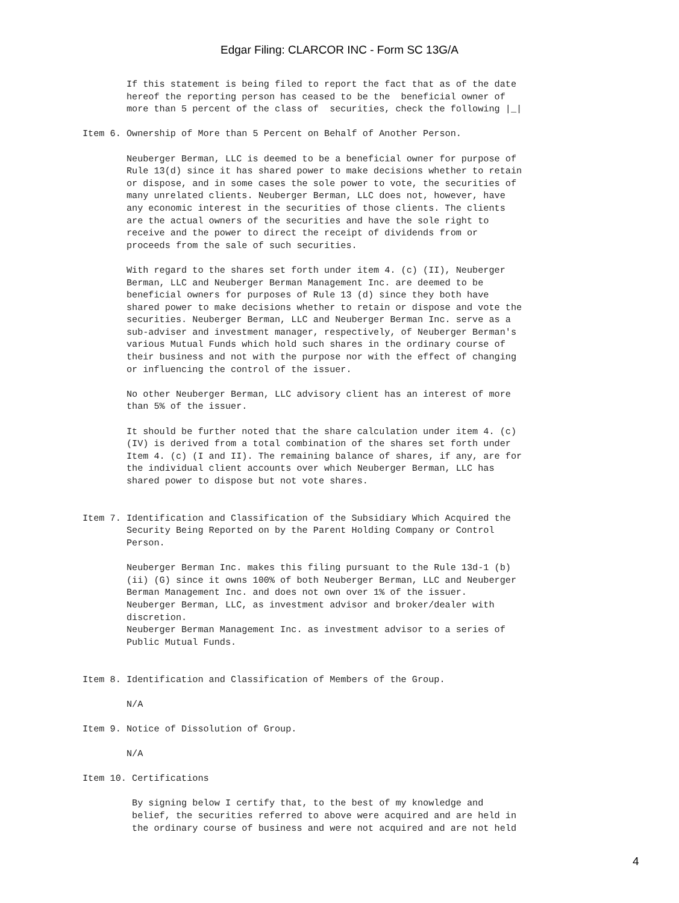Edgar Filing: CLARCOR INC - Form SC 13G/A
        If this statement is being filed to report the fact that as of the date
        hereof the reporting person has ceased to be the  beneficial owner of
        more than 5 percent of the class of  securities, check the following |_|

Item 6. Ownership of More than 5 Percent on Behalf of Another Person.

        Neuberger Berman, LLC is deemed to be a beneficial owner for purpose of
        Rule 13(d) since it has shared power to make decisions whether to retain
        or dispose, and in some cases the sole power to vote, the securities of
        many unrelated clients. Neuberger Berman, LLC does not, however, have
        any economic interest in the securities of those clients. The clients
        are the actual owners of the securities and have the sole right to
        receive and the power to direct the receipt of dividends from or
        proceeds from the sale of such securities.

        With regard to the shares set forth under item 4. (c) (II), Neuberger
        Berman, LLC and Neuberger Berman Management Inc. are deemed to be
        beneficial owners for purposes of Rule 13 (d) since they both have
        shared power to make decisions whether to retain or dispose and vote the
        securities. Neuberger Berman, LLC and Neuberger Berman Inc. serve as a
        sub-adviser and investment manager, respectively, of Neuberger Berman's
        various Mutual Funds which hold such shares in the ordinary course of
        their business and not with the purpose nor with the effect of changing
        or influencing the control of the issuer.

        No other Neuberger Berman, LLC advisory client has an interest of more
        than 5% of the issuer.

        It should be further noted that the share calculation under item 4. (c)
        (IV) is derived from a total combination of the shares set forth under
        Item 4. (c) (I and II). The remaining balance of shares, if any, are for
        the individual client accounts over which Neuberger Berman, LLC has
        shared power to dispose but not vote shares.


Item 7. Identification and Classification of the Subsidiary Which Acquired the
        Security Being Reported on by the Parent Holding Company or Control
        Person.

        Neuberger Berman Inc. makes this filing pursuant to the Rule 13d-1 (b)
        (ii) (G) since it owns 100% of both Neuberger Berman, LLC and Neuberger
        Berman Management Inc. and does not own over 1% of the issuer.
        Neuberger Berman, LLC, as investment advisor and broker/dealer with
        discretion.
        Neuberger Berman Management Inc. as investment advisor to a series of
        Public Mutual Funds.


Item 8. Identification and Classification of Members of the Group.

        N/A

Item 9. Notice of Dissolution of Group.

        N/A

Item 10. Certifications

         By signing below I certify that, to the best of my knowledge and
         belief, the securities referred to above were acquired and are held in
         the ordinary course of business and were not acquired and are not held
4